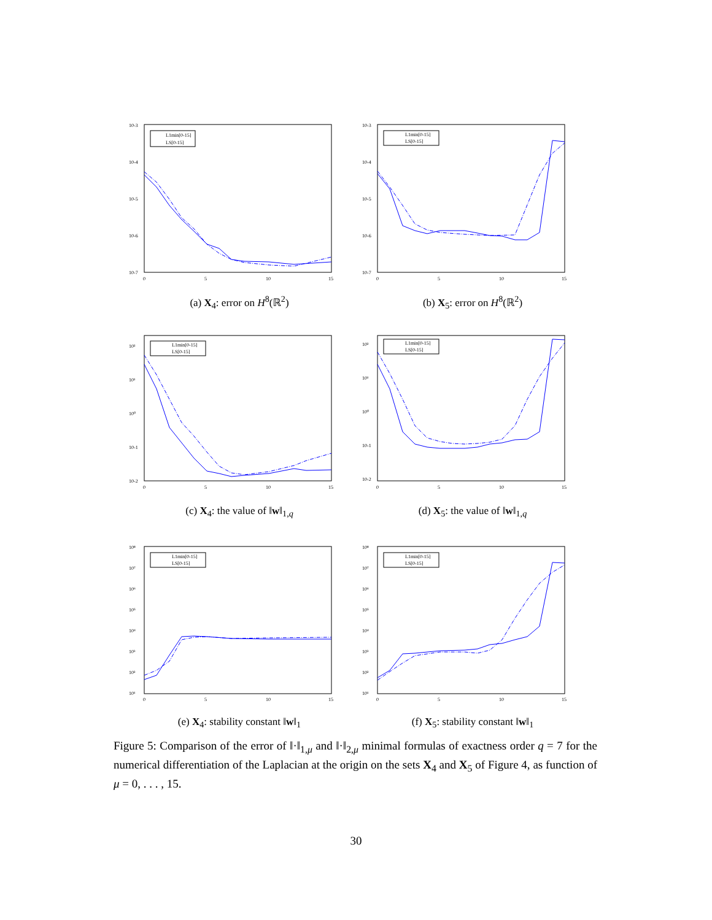10-3
10-4
10-5
10-6
10-7
0
5
10
15
L1min[0-15]
LS[0-15]
(a) X<sub>4</sub>: error on H<sup>8</sup>(ℝ<sup>2</sup>)
10-3
10-4
10-5
10-6
10-7
0
5
10
15
L1min[0-15]
LS[0-15]
(b) X<sub>5</sub>: error on H<sup>8</sup>(ℝ<sup>2</sup>)
10²
10¹
10⁰
10-1
10-2
0
5
10
15
L1min[0-15]
LS[0-15]
(c) X<sub>4</sub>: the value of ‖w‖<sub>1,q</sub>
10²
10¹
10⁰
10-1
10-2
0
5
10
15
L1min[0-15]
LS[0-15]
(d) X<sub>5</sub>: the value of ‖w‖<sub>1,q</sub>
10⁸
10⁷
10⁶
10⁵
10⁴
10³
10²
10¹
0
5
10
15
L1min[0-15]
LS[0-15]
(e) X<sub>4</sub>: stability constant ‖w‖<sub>1</sub>
10⁸
10⁷
10⁶
10⁵
10⁴
10³
10²
10¹
0
5
10
15
L1min[0-15]
LS[0-15]
(f) X<sub>5</sub>: stability constant ‖w‖<sub>1</sub>
Figure 5: Comparison of the error of ‖·‖<sub>1,μ</sub> and ‖·‖<sub>2,μ</sub> minimal formulas of exactness order q = 7 for the numerical differentiation of the Laplacian at the origin on the sets X<sub>4</sub> and X<sub>5</sub> of Figure 4, as function of μ = 0, . . . , 15.
30